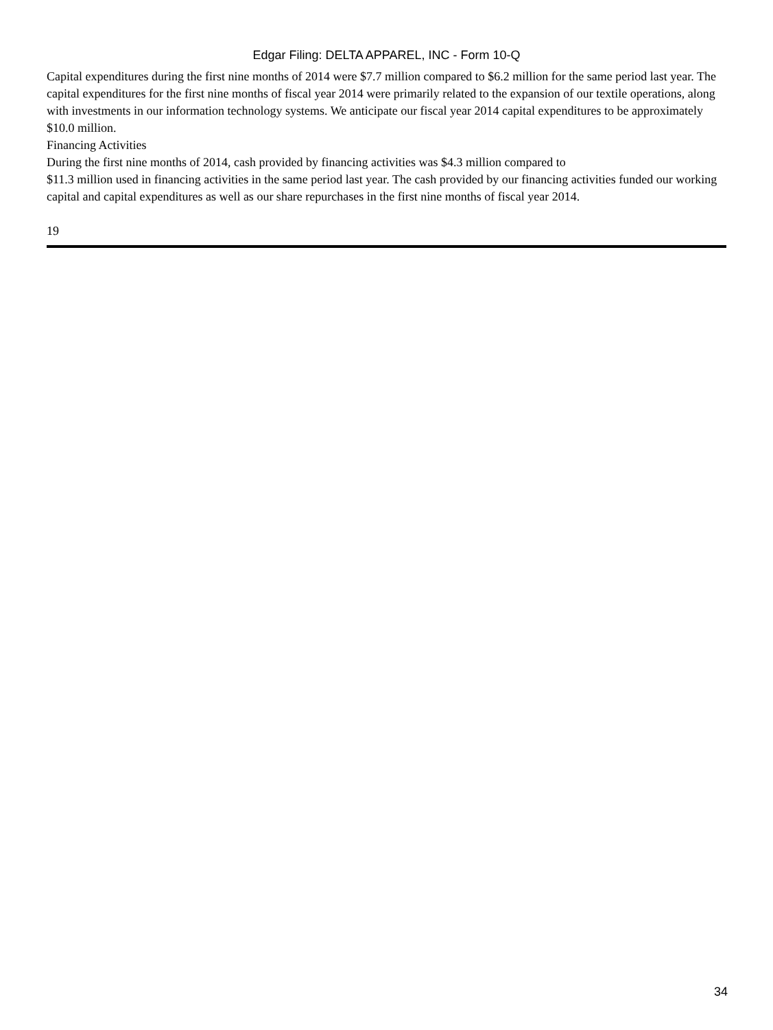Edgar Filing: DELTA APPAREL, INC - Form 10-Q
Capital expenditures during the first nine months of 2014 were $7.7 million compared to $6.2 million for the same period last year. The capital expenditures for the first nine months of fiscal year 2014 were primarily related to the expansion of our textile operations, along with investments in our information technology systems. We anticipate our fiscal year 2014 capital expenditures to be approximately $10.0 million.
Financing Activities
During the first nine months of 2014, cash provided by financing activities was $4.3 million compared to
$11.3 million used in financing activities in the same period last year. The cash provided by our financing activities funded our working capital and capital expenditures as well as our share repurchases in the first nine months of fiscal year 2014.
19
34